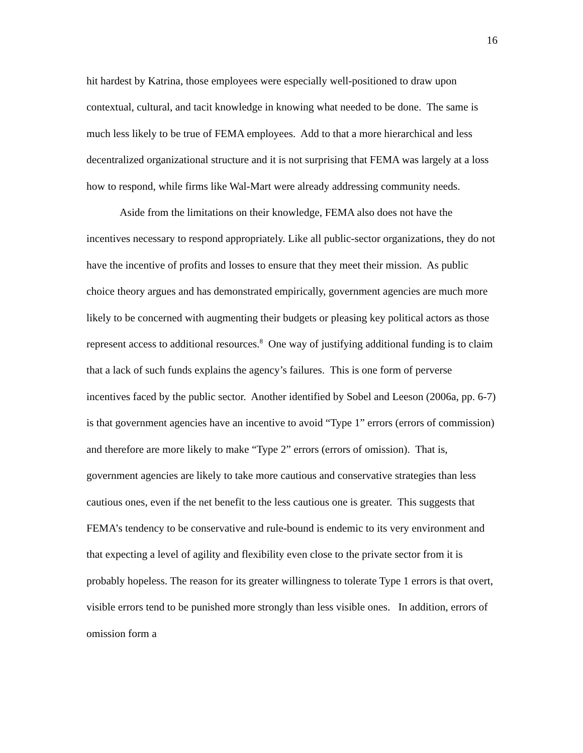16
hit hardest by Katrina, those employees were especially well-positioned to draw upon contextual, cultural, and tacit knowledge in knowing what needed to be done. The same is much less likely to be true of FEMA employees. Add to that a more hierarchical and less decentralized organizational structure and it is not surprising that FEMA was largely at a loss how to respond, while firms like Wal-Mart were already addressing community needs.
Aside from the limitations on their knowledge, FEMA also does not have the incentives necessary to respond appropriately. Like all public-sector organizations, they do not have the incentive of profits and losses to ensure that they meet their mission. As public choice theory argues and has demonstrated empirically, government agencies are much more likely to be concerned with augmenting their budgets or pleasing key political actors as those represent access to additional resources.<sup>8</sup> One way of justifying additional funding is to claim that a lack of such funds explains the agency’s failures. This is one form of perverse incentives faced by the public sector. Another identified by Sobel and Leeson (2006a, pp. 6-7) is that government agencies have an incentive to avoid “Type 1” errors (errors of commission) and therefore are more likely to make “Type 2” errors (errors of omission). That is, government agencies are likely to take more cautious and conservative strategies than less cautious ones, even if the net benefit to the less cautious one is greater. This suggests that FEMA’s tendency to be conservative and rule-bound is endemic to its very environment and that expecting a level of agility and flexibility even close to the private sector from it is probably hopeless. The reason for its greater willingness to tolerate Type 1 errors is that overt, visible errors tend to be punished more strongly than less visible ones. In addition, errors of omission form a